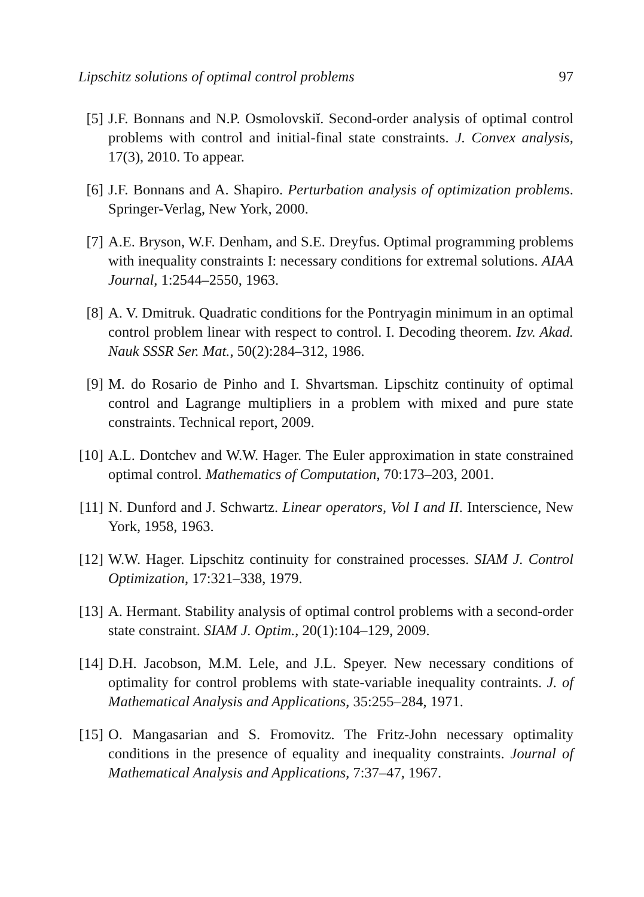Lipschitz solutions of optimal control problems 97
[5] J.F. Bonnans and N.P. Osmolovskiĭ. Second-order analysis of optimal control problems with control and initial-final state constraints. J. Convex analysis, 17(3), 2010. To appear.
[6] J.F. Bonnans and A. Shapiro. Perturbation analysis of optimization problems. Springer-Verlag, New York, 2000.
[7] A.E. Bryson, W.F. Denham, and S.E. Dreyfus. Optimal programming problems with inequality constraints I: necessary conditions for extremal solutions. AIAA Journal, 1:2544–2550, 1963.
[8] A. V. Dmitruk. Quadratic conditions for the Pontryagin minimum in an optimal control problem linear with respect to control. I. Decoding theorem. Izv. Akad. Nauk SSSR Ser. Mat., 50(2):284–312, 1986.
[9] M. do Rosario de Pinho and I. Shvartsman. Lipschitz continuity of optimal control and Lagrange multipliers in a problem with mixed and pure state constraints. Technical report, 2009.
[10] A.L. Dontchev and W.W. Hager. The Euler approximation in state constrained optimal control. Mathematics of Computation, 70:173–203, 2001.
[11] N. Dunford and J. Schwartz. Linear operators, Vol I and II. Interscience, New York, 1958, 1963.
[12] W.W. Hager. Lipschitz continuity for constrained processes. SIAM J. Control Optimization, 17:321–338, 1979.
[13] A. Hermant. Stability analysis of optimal control problems with a second-order state constraint. SIAM J. Optim., 20(1):104–129, 2009.
[14] D.H. Jacobson, M.M. Lele, and J.L. Speyer. New necessary conditions of optimality for control problems with state-variable inequality contraints. J. of Mathematical Analysis and Applications, 35:255–284, 1971.
[15] O. Mangasarian and S. Fromovitz. The Fritz-John necessary optimality conditions in the presence of equality and inequality constraints. Journal of Mathematical Analysis and Applications, 7:37–47, 1967.